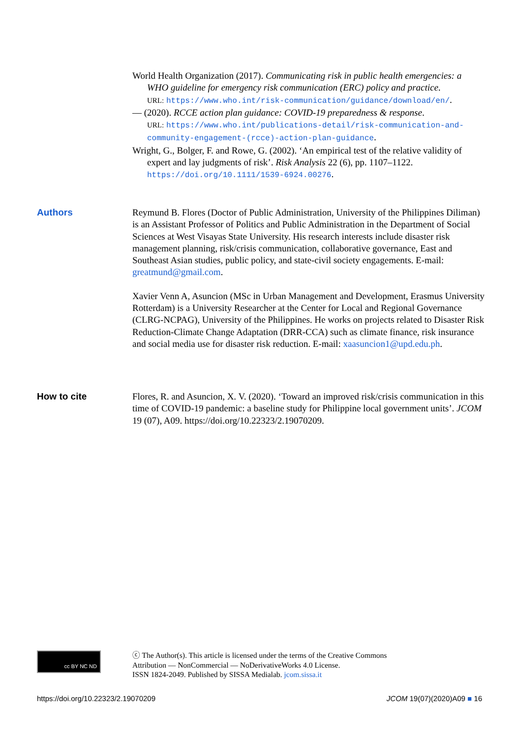World Health Organization (2017). Communicating risk in public health emergencies: a WHO guideline for emergency risk communication (ERC) policy and practice.
URL: https://www.who.int/risk-communication/guidance/download/en/.
— (2020). RCCE action plan guidance: COVID-19 preparedness & response.
URL: https://www.who.int/publications-detail/risk-communication-and-community-engagement-(rcce)-action-plan-guidance.
Wright, G., Bolger, F. and Rowe, G. (2002). ‘An empirical test of the relative validity of expert and lay judgments of risk’. Risk Analysis 22 (6), pp. 1107–1122.
https://doi.org/10.1111/1539-6924.00276.
Authors Reymund B. Flores (Doctor of Public Administration, University of the Philippines Diliman) is an Assistant Professor of Politics and Public Administration in the Department of Social Sciences at West Visayas State University. His research interests include disaster risk management planning, risk/crisis communication, collaborative governance, East and Southeast Asian studies, public policy, and state-civil society engagements. E-mail: greatmund@gmail.com.
Xavier Venn A, Asuncion (MSc in Urban Management and Development, Erasmus University Rotterdam) is a University Researcher at the Center for Local and Regional Governance (CLRG-NCPAG), University of the Philippines. He works on projects related to Disaster Risk Reduction-Climate Change Adaptation (DRR-CCA) such as climate finance, risk insurance and social media use for disaster risk reduction. E-mail: xaasuncion1@upd.edu.ph.
How to cite Flores, R. and Asuncion, X. V. (2020). ‘Toward an improved risk/crisis communication in this time of COVID-19 pandemic: a baseline study for Philippine local government units’. JCOM 19 (07), A09. https://doi.org/10.22323/2.19070209.
cc BY NC ND
ⓒ The Author(s). This article is licensed under the terms of the Creative Commons
Attribution — NonCommercial — NoDerivativeWorks 4.0 License.
ISSN 1824-2049. Published by SISSA Medialab. jcom.sissa.it
https://doi.org/10.22323/2.19070209 JCOM 19(07)(2020)A09 ■ 16